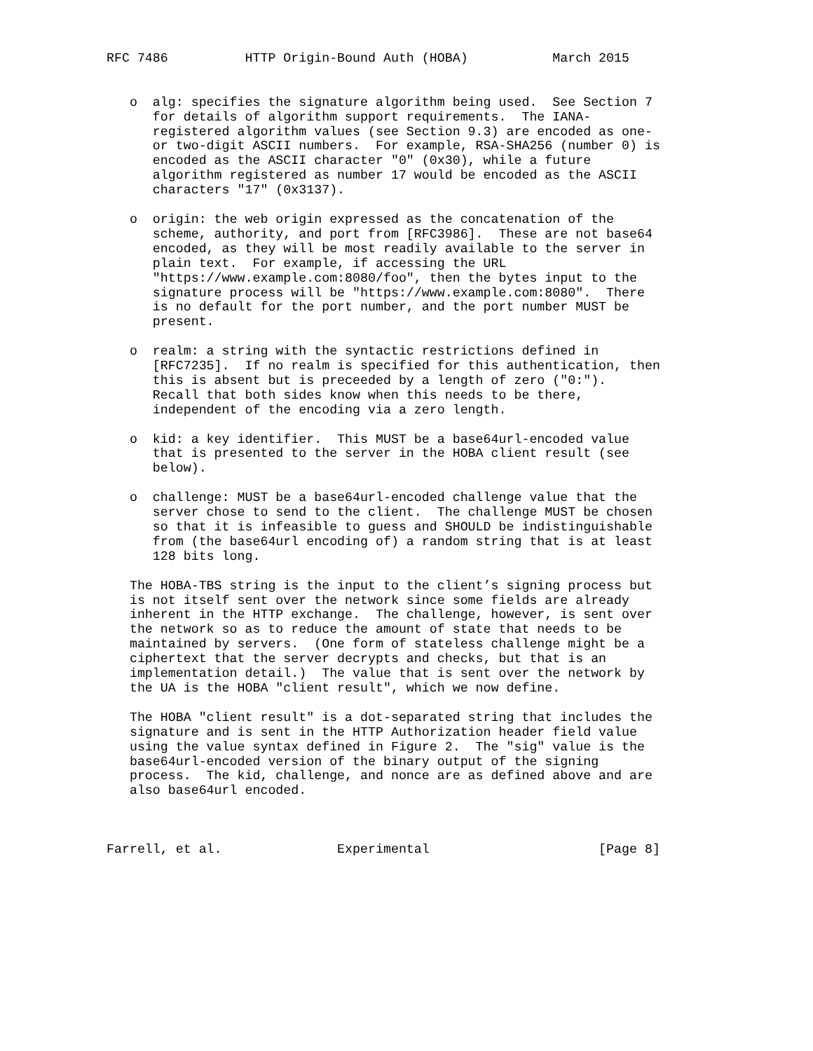RFC 7486          HTTP Origin-Bound Auth (HOBA)           March 2015


   o  alg: specifies the signature algorithm being used.  See Section 7
      for details of algorithm support requirements.  The IANA-
      registered algorithm values (see Section 9.3) are encoded as one-
      or two-digit ASCII numbers.  For example, RSA-SHA256 (number 0) is
      encoded as the ASCII character "0" (0x30), while a future
      algorithm registered as number 17 would be encoded as the ASCII
      characters "17" (0x3137).

   o  origin: the web origin expressed as the concatenation of the
      scheme, authority, and port from [RFC3986].  These are not base64
      encoded, as they will be most readily available to the server in
      plain text.  For example, if accessing the URL
      "https://www.example.com:8080/foo", then the bytes input to the
      signature process will be "https://www.example.com:8080".  There
      is no default for the port number, and the port number MUST be
      present.

   o  realm: a string with the syntactic restrictions defined in
      [RFC7235].  If no realm is specified for this authentication, then
      this is absent but is preceeded by a length of zero ("0:").
      Recall that both sides know when this needs to be there,
      independent of the encoding via a zero length.

   o  kid: a key identifier.  This MUST be a base64url-encoded value
      that is presented to the server in the HOBA client result (see
      below).

   o  challenge: MUST be a base64url-encoded challenge value that the
      server chose to send to the client.  The challenge MUST be chosen
      so that it is infeasible to guess and SHOULD be indistinguishable
      from (the base64url encoding of) a random string that is at least
      128 bits long.

   The HOBA-TBS string is the input to the client’s signing process but
   is not itself sent over the network since some fields are already
   inherent in the HTTP exchange.  The challenge, however, is sent over
   the network so as to reduce the amount of state that needs to be
   maintained by servers.  (One form of stateless challenge might be a
   ciphertext that the server decrypts and checks, but that is an
   implementation detail.)  The value that is sent over the network by
   the UA is the HOBA "client result", which we now define.

   The HOBA "client result" is a dot-separated string that includes the
   signature and is sent in the HTTP Authorization header field value
   using the value syntax defined in Figure 2.  The "sig" value is the
   base64url-encoded version of the binary output of the signing
   process.  The kid, challenge, and nonce are as defined above and are
   also base64url encoded.



Farrell, et al.               Experimental                      [Page 8]